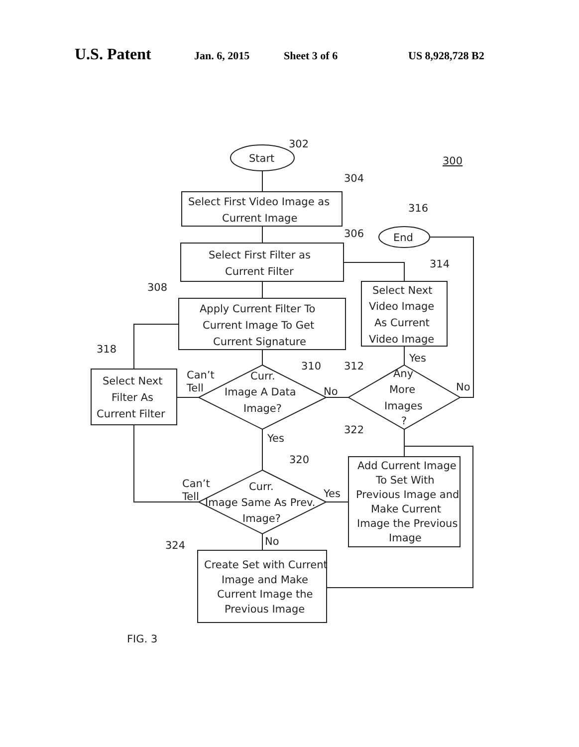U.S. Patent Jan. 6, 2015 Sheet 3 of 6 US 8,928,728 B2
302
300
Start
304
Select First Video Image as
Current Image
316
End
306
Select First Filter as
Current Filter
314
Select Next
Video Image
As Current
Video Image
308
Apply Current Filter To
Current Image To Get
Current Signature
318
Yes
Select Next
Filter As
Current Filter
Can’t
Tell
310
312
Curr.
Image A Data
Image?
No
No
Any
More
Images
?
Yes
322
320
Add Current Image
To Set With
Previous Image and
Make Current
Image the Previous
Image
Can’t
Tell
Curr.
Image Same As Prev.
Image?
Yes
No
324
Create Set with Current
Image and Make
Current Image the
Previous Image
FIG. 3